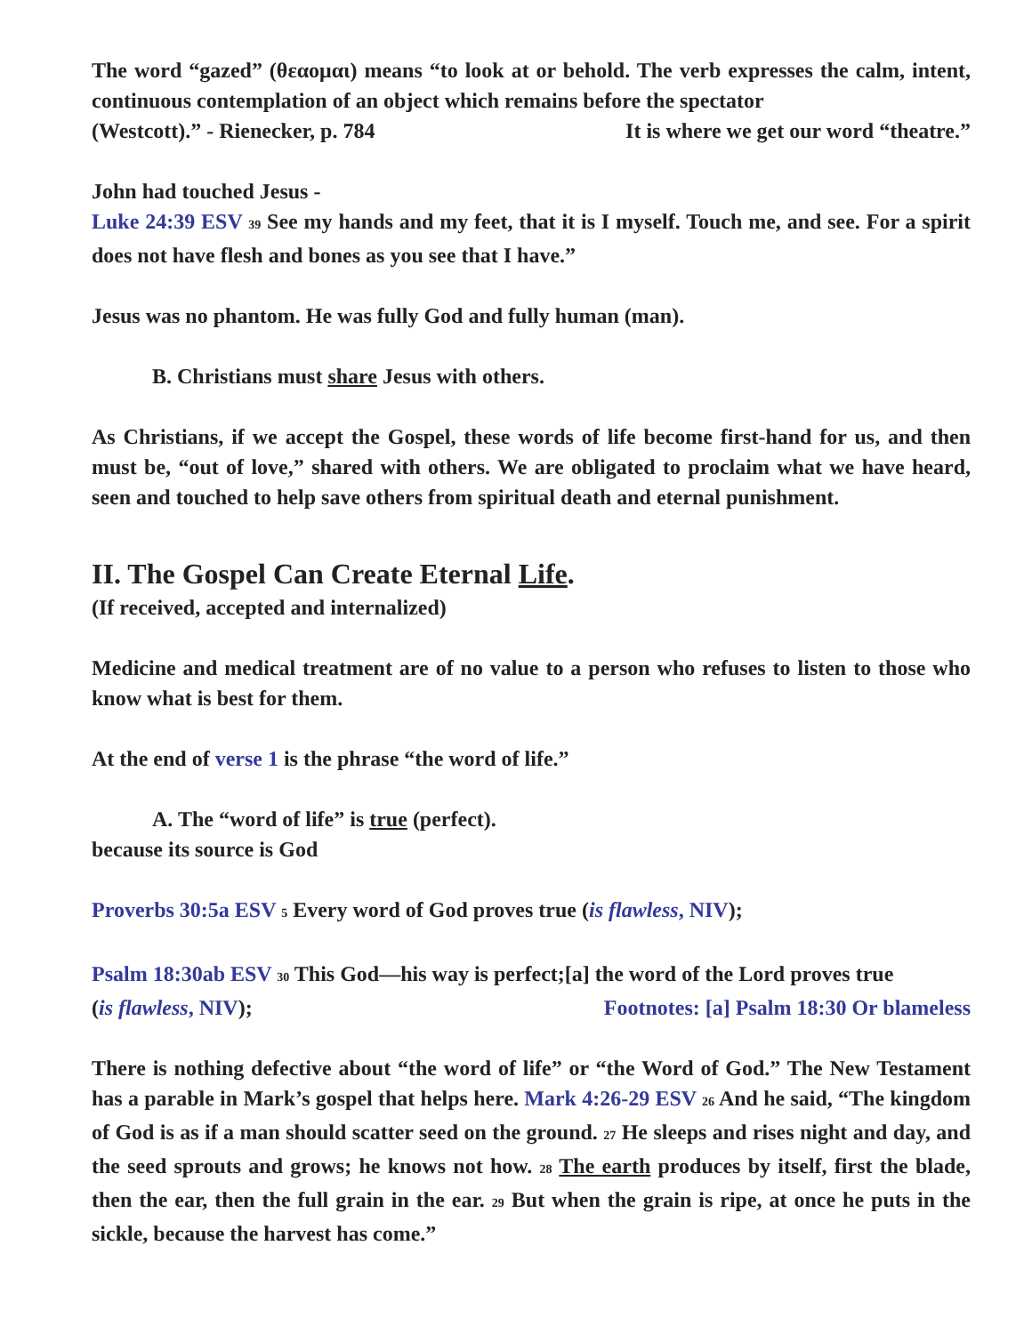The word “gazed” (θεαομαι) means “to look at or behold. The verb expresses the calm, intent, continuous contemplation of an object which remains before the spectator
(Westcott).” - Rienecker, p. 784 It is where we get our word “theatre.”
John had touched Jesus -
Luke 24:39 ESV 39 See my hands and my feet, that it is I myself. Touch me, and see. For a spirit does not have flesh and bones as you see that I have.”
Jesus was no phantom. He was fully God and fully human (man).
B. Christians must share Jesus with others.
As Christians, if we accept the Gospel, these words of life become first-hand for us, and then must be, “out of love,” shared with others. We are obligated to proclaim what we have heard, seen and touched to help save others from spiritual death and eternal punishment.
II. The Gospel Can Create Eternal Life.
(If received, accepted and internalized)
Medicine and medical treatment are of no value to a person who refuses to listen to those who know what is best for them.
At the end of verse 1 is the phrase “the word of life.”
A. The “word of life” is true (perfect).
because its source is God
Proverbs 30:5a ESV 5 Every word of God proves true (is flawless, NIV);
Psalm 18:30ab ESV 30 This God—his way is perfect;[a] the word of the Lord proves true
(is flawless, NIV); Footnotes: [a] Psalm 18:30 Or blameless
There is nothing defective about “the word of life” or “the Word of God.” The New Testament has a parable in Mark’s gospel that helps here. Mark 4:26-29 ESV 26 And he said, “The kingdom of God is as if a man should scatter seed on the ground. 27 He sleeps and rises night and day, and the seed sprouts and grows; he knows not how. 28 The earth produces by itself, first the blade, then the ear, then the full grain in the ear. 29 But when the grain is ripe, at once he puts in the sickle, because the harvest has come.”